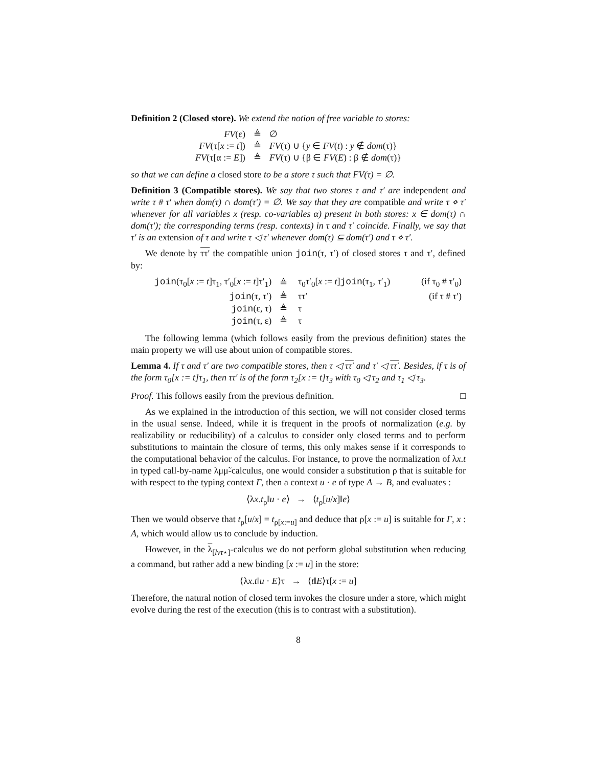Definition 2 (Closed store). We extend the notion of free variable to stores:
| FV (ε) | ≜ | ∅ |
| FV (τ[ x := t ]) | ≜ | FV (τ) ∪ { y ∈ FV ( t ) : y ∉ dom (τ)} |
| FV (τ[α := E ]) | ≜ | FV (τ) ∪ {β ∈ FV ( E ) : β ∉ dom (τ)} |
so that we can define a closed store to be a store τ such that FV(τ) = ∅.
Definition 3 (Compatible stores). We say that two stores τ and τ′ are independent and write τ # τ′ when dom(τ) ∩ dom(τ′) = ∅. We say that they are compatible and write τ ⋄ τ′ whenever for all variables x (resp. co-variables α) present in both stores: x ∈ dom(τ) ∩ dom(τ′); the corresponding terms (resp. contexts) in τ and τ′ coincide. Finally, we say that τ′ is an extension of τ and write τ ◁ τ′ whenever dom(τ) ⊆ dom(τ′) and τ ⋄ τ′.
We denote by ττ′ the compatible union join(τ, τ′) of closed stores τ and τ′, defined by:
| join (τ<sub>0</sub>[ x := t ]τ<sub>1</sub>, τ′<sub>0</sub>[ x := t ]τ′<sub>1</sub>) | ≜ | τ<sub>0</sub>τ′<sub>0</sub>[ x := t ] join (τ<sub>1</sub>, τ′<sub>1</sub>) | (if τ<sub>0</sub> # τ′<sub>0</sub>) |
| join (τ, τ′) | ≜ | ττ′ | (if τ # τ′) |
| join (ε, τ) | ≜ | τ | |
| join (τ, ε) | ≜ | τ | |
The following lemma (which follows easily from the previous definition) states the main property we will use about union of compatible stores.
Lemma 4. If τ and τ′ are two compatible stores, then τ ◁ ττ′ and τ′ ◁ ττ′. Besides, if τ is of the form τ<sub>0</sub>[x := t]τ<sub>1</sub>, then ττ′ is of the form τ<sub>2</sub>[x := t]τ<sub>3</sub> with τ<sub>0</sub> ◁ τ<sub>2</sub> and τ<sub>1</sub> ◁ τ<sub>3</sub>.
Proof. This follows easily from the previous definition. □
As we explained in the introduction of this section, we will not consider closed terms in the usual sense. Indeed, while it is frequent in the proofs of normalization (e.g. by realizability or reducibility) of a calculus to consider only closed terms and to perform substitutions to maintain the closure of terms, this only makes sense if it corresponds to the computational behavior of the calculus. For instance, to prove the normalization of λx.t in typed call-by-name λμμ̃-calculus, one would consider a substitution ρ that is suitable for with respect to the typing context Γ, then a context u · e of type A → B, and evaluates :
⟨λx.t<sub>ρ</sub>‖u · e⟩ → ⟨t<sub>ρ</sub>[u/x]‖e⟩
Then we would observe that t<sub>ρ</sub>[u/x] = t<sub>ρ[x:=u]</sub> and deduce that ρ[x := u] is suitable for Γ, x : A, which would allow us to conclude by induction.
However, in the λ<sub>[lvτ⋆]</sub>-calculus we do not perform global substitution when reducing a command, but rather add a new binding [x := u] in the store:
⟨λx.t‖u · E⟩τ → ⟨t‖E⟩τ[x := u]
Therefore, the natural notion of closed term invokes the closure under a store, which might evolve during the rest of the execution (this is to contrast with a substitution).
8